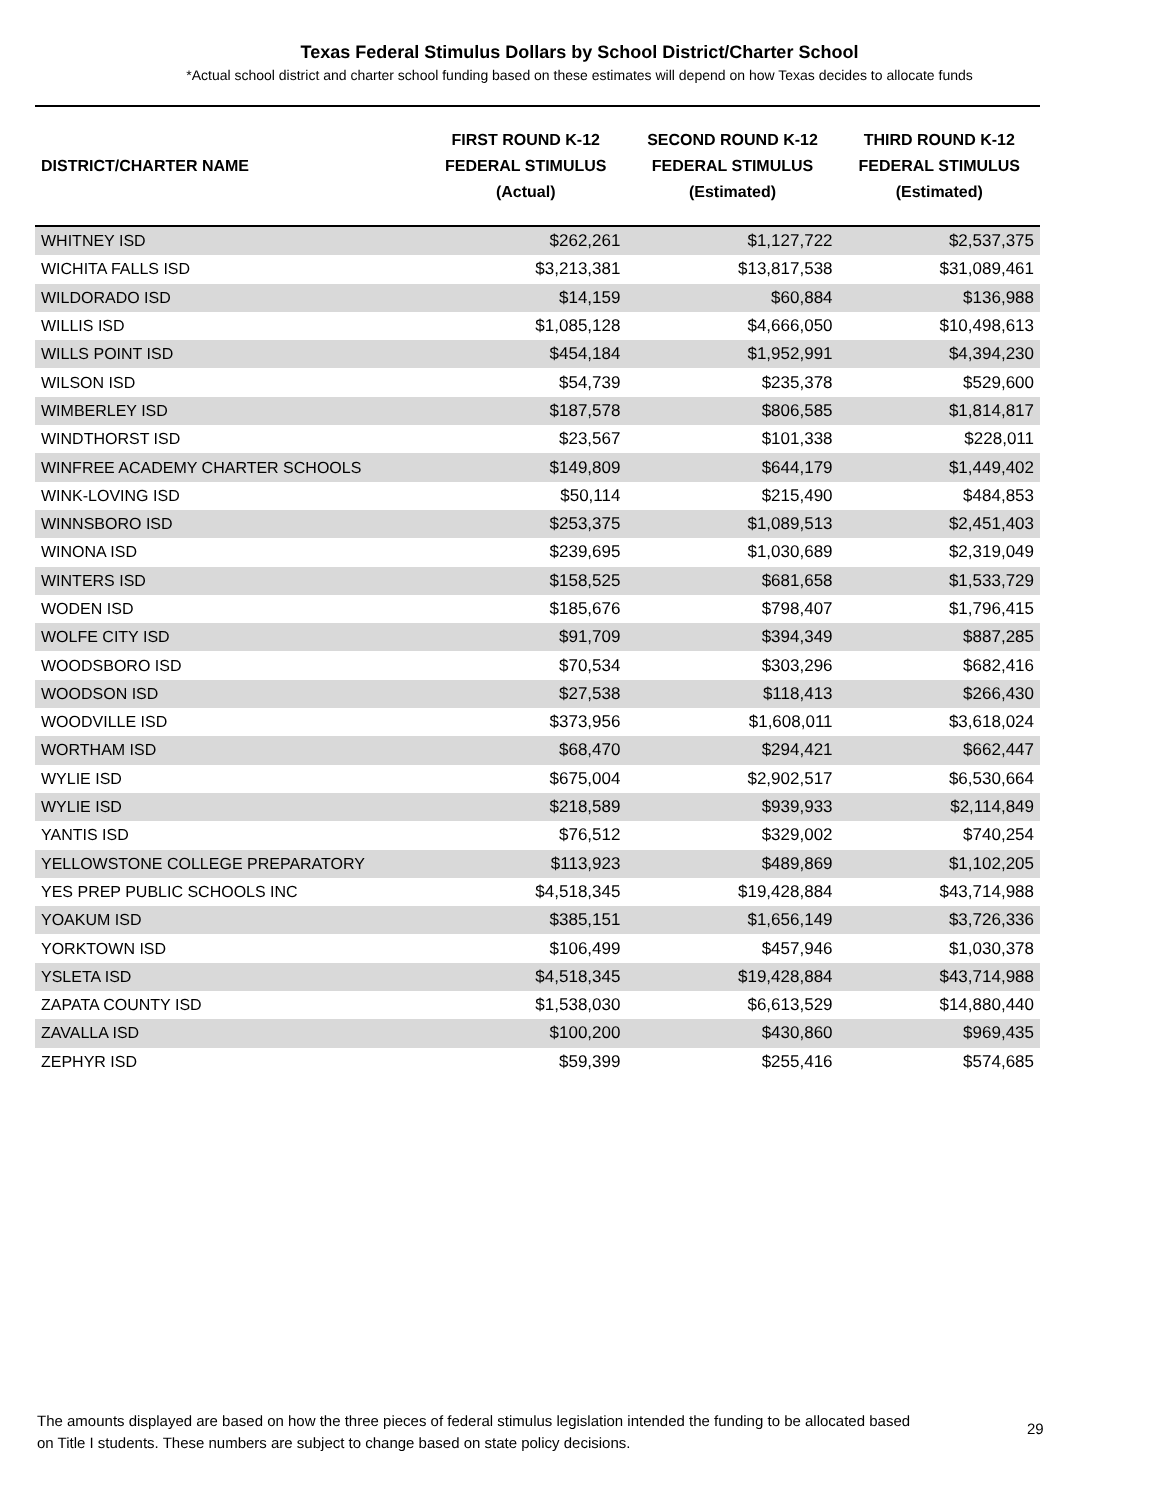Texas Federal Stimulus Dollars by School District/Charter School
*Actual school district and charter school funding based on these estimates will depend on how Texas decides to allocate funds
| DISTRICT/CHARTER NAME | FIRST ROUND K-12 FEDERAL STIMULUS (Actual) | SECOND ROUND K-12 FEDERAL STIMULUS (Estimated) | THIRD ROUND K-12 FEDERAL STIMULUS (Estimated) |
| --- | --- | --- | --- |
| WHITNEY ISD | $262,261 | $1,127,722 | $2,537,375 |
| WICHITA FALLS ISD | $3,213,381 | $13,817,538 | $31,089,461 |
| WILDORADO ISD | $14,159 | $60,884 | $136,988 |
| WILLIS ISD | $1,085,128 | $4,666,050 | $10,498,613 |
| WILLS POINT ISD | $454,184 | $1,952,991 | $4,394,230 |
| WILSON ISD | $54,739 | $235,378 | $529,600 |
| WIMBERLEY ISD | $187,578 | $806,585 | $1,814,817 |
| WINDTHORST ISD | $23,567 | $101,338 | $228,011 |
| WINFREE ACADEMY CHARTER SCHOOLS | $149,809 | $644,179 | $1,449,402 |
| WINK-LOVING ISD | $50,114 | $215,490 | $484,853 |
| WINNSBORO ISD | $253,375 | $1,089,513 | $2,451,403 |
| WINONA ISD | $239,695 | $1,030,689 | $2,319,049 |
| WINTERS ISD | $158,525 | $681,658 | $1,533,729 |
| WODEN ISD | $185,676 | $798,407 | $1,796,415 |
| WOLFE CITY ISD | $91,709 | $394,349 | $887,285 |
| WOODSBORO ISD | $70,534 | $303,296 | $682,416 |
| WOODSON ISD | $27,538 | $118,413 | $266,430 |
| WOODVILLE ISD | $373,956 | $1,608,011 | $3,618,024 |
| WORTHAM ISD | $68,470 | $294,421 | $662,447 |
| WYLIE ISD | $675,004 | $2,902,517 | $6,530,664 |
| WYLIE ISD | $218,589 | $939,933 | $2,114,849 |
| YANTIS ISD | $76,512 | $329,002 | $740,254 |
| YELLOWSTONE COLLEGE PREPARATORY | $113,923 | $489,869 | $1,102,205 |
| YES PREP PUBLIC SCHOOLS INC | $4,518,345 | $19,428,884 | $43,714,988 |
| YOAKUM ISD | $385,151 | $1,656,149 | $3,726,336 |
| YORKTOWN ISD | $106,499 | $457,946 | $1,030,378 |
| YSLETA ISD | $4,518,345 | $19,428,884 | $43,714,988 |
| ZAPATA COUNTY ISD | $1,538,030 | $6,613,529 | $14,880,440 |
| ZAVALLA ISD | $100,200 | $430,860 | $969,435 |
| ZEPHYR ISD | $59,399 | $255,416 | $574,685 |
The amounts displayed are based on how the three pieces of federal stimulus legislation intended the funding to be allocated based on Title I students. These numbers are subject to change based on state policy decisions.
29